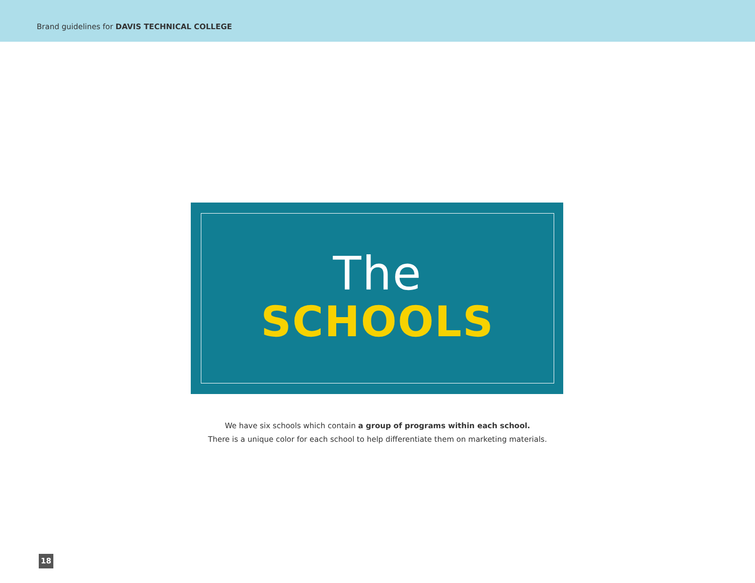Brand guidelines for DAVIS TECHNICAL COLLEGE
The
SCHOOLS
We have six schools which contain a group of programs within each school.
There is a unique color for each school to help differentiate them on marketing materials.
18